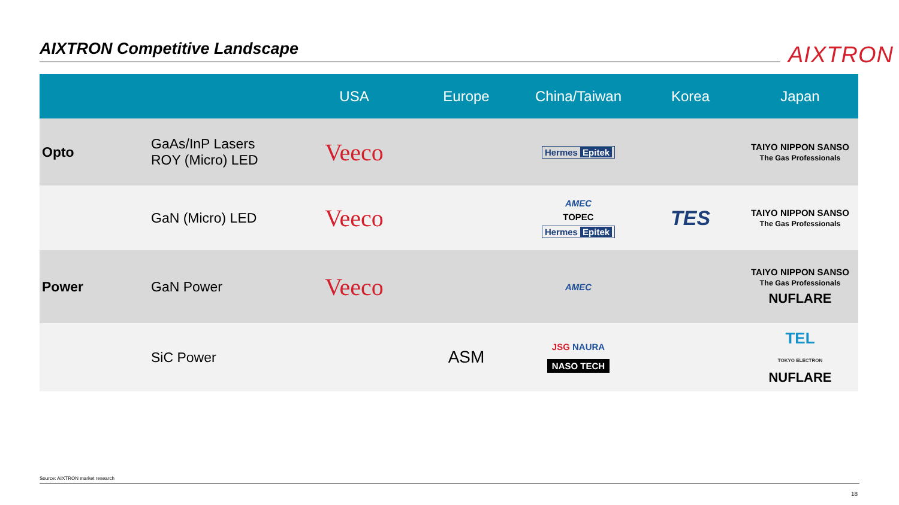AIXTRON Competitive Landscape AIXTRON
| | | USA | Europe | China/Taiwan | Korea | Japan |
| --- | --- | --- | --- | --- | --- | --- |
| Opto | GaAs/InP Lasers ROY (Micro) LED | Veeco | | Hermes Epitek | | TAIYO NIPPON SANSO The Gas Professionals |
| | GaN (Micro) LED | Veeco | | AMEC TOPEC Hermes Epitek | TES | TAIYO NIPPON SANSO The Gas Professionals |
| Power | GaN Power | Veeco | | AMEC | | TAIYO NIPPON SANSO The Gas Professionals NUFLARE |
| | SiC Power | | ASM | JSG NAURA NASO TECH | | TEL TOKYO ELECTRON NUFLARE |
Source: AIXTRON market research
18